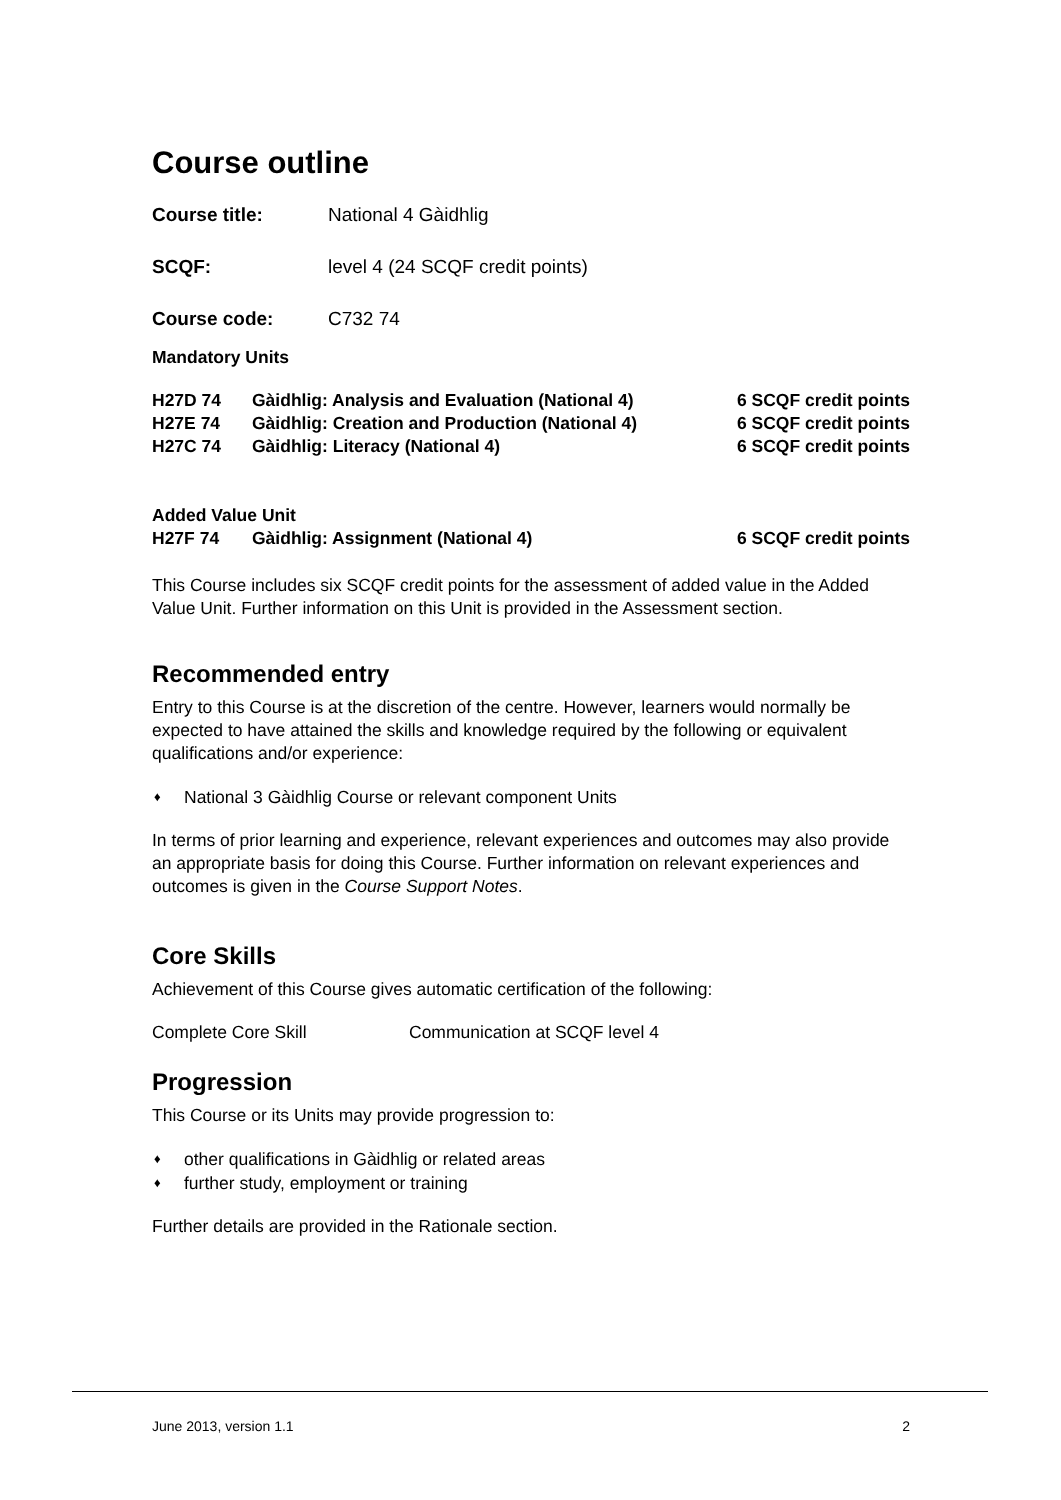Course outline
| Course title: | National 4 Gàidhlig |
| SCQF: | level 4 (24 SCQF credit points) |
| Course code: | C732 74 |
Mandatory Units
| H27D 74 | Gàidhlig: Analysis and Evaluation (National 4) | 6 SCQF credit points |
| H27E 74 | Gàidhlig: Creation and Production (National 4) | 6 SCQF credit points |
| H27C 74 | Gàidhlig: Literacy (National 4) | 6 SCQF credit points |
| Added Value Unit | | |
| H27F 74 | Gàidhlig: Assignment (National 4) | 6 SCQF credit points |
This Course includes six SCQF credit points for the assessment of added value in the Added Value Unit. Further information on this Unit is provided in the Assessment section.
Recommended entry
Entry to this Course is at the discretion of the centre. However, learners would normally be expected to have attained the skills and knowledge required by the following or equivalent qualifications and/or experience:
♦ National 3 Gàidhlig Course or relevant component Units
In terms of prior learning and experience, relevant experiences and outcomes may also provide an appropriate basis for doing this Course. Further information on relevant experiences and outcomes is given in the Course Support Notes.
Core Skills
Achievement of this Course gives automatic certification of the following:
| Complete Core Skill | Communication at SCQF level 4 |
Progression
This Course or its Units may provide progression to:
♦ other qualifications in Gàidhlig or related areas
♦ further study, employment or training
Further details are provided in the Rationale section.
June 2013, version 1.1 2